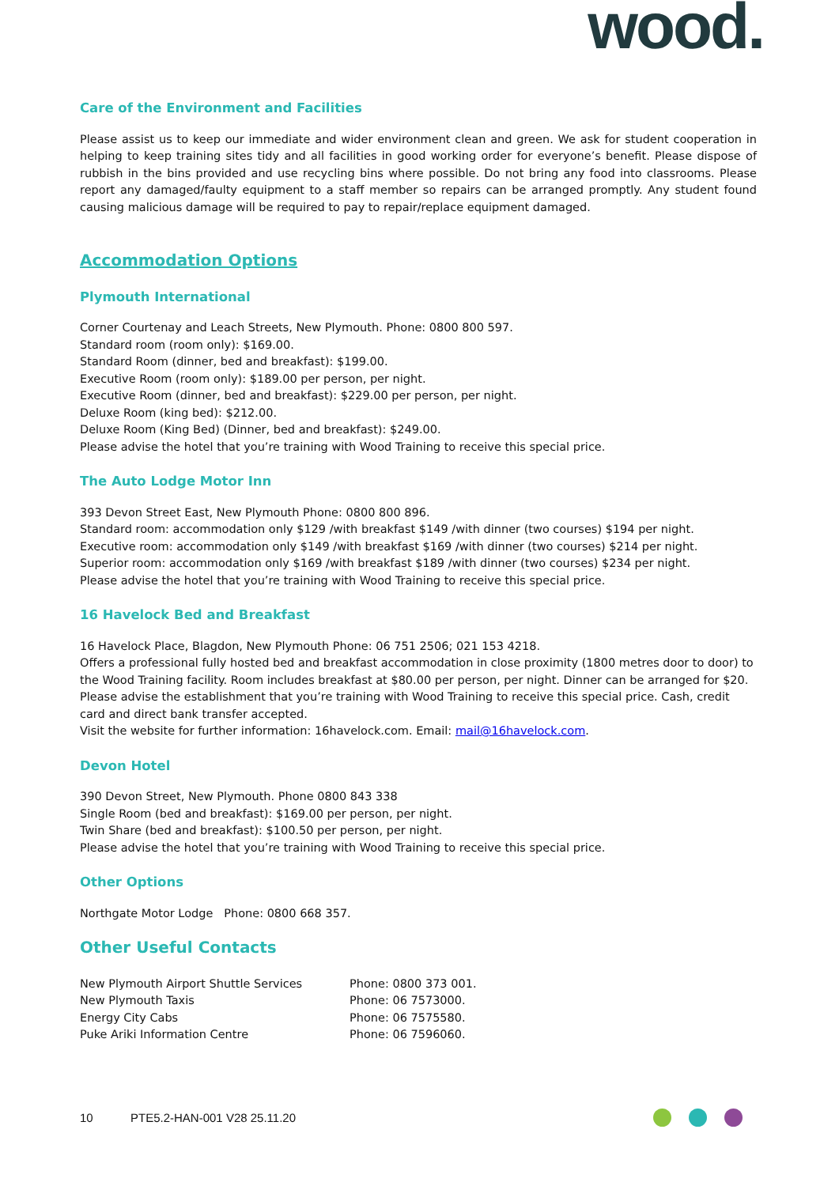wood.
Care of the Environment and Facilities
Please assist us to keep our immediate and wider environment clean and green. We ask for student cooperation in helping to keep training sites tidy and all facilities in good working order for everyone’s benefit. Please dispose of rubbish in the bins provided and use recycling bins where possible. Do not bring any food into classrooms. Please report any damaged/faulty equipment to a staff member so repairs can be arranged promptly. Any student found causing malicious damage will be required to pay to repair/replace equipment damaged.
Accommodation Options
Plymouth International
Corner Courtenay and Leach Streets, New Plymouth. Phone: 0800 800 597.
Standard room (room only): $169.00.
Standard Room (dinner, bed and breakfast): $199.00.
Executive Room (room only): $189.00 per person, per night.
Executive Room (dinner, bed and breakfast): $229.00 per person, per night.
Deluxe Room (king bed): $212.00.
Deluxe Room (King Bed) (Dinner, bed and breakfast): $249.00.
Please advise the hotel that you’re training with Wood Training to receive this special price.
The Auto Lodge Motor Inn
393 Devon Street East, New Plymouth Phone: 0800 800 896.
Standard room: accommodation only $129 /with breakfast $149 /with dinner (two courses) $194 per night.
Executive room: accommodation only $149 /with breakfast $169 /with dinner (two courses) $214 per night.
Superior room: accommodation only $169 /with breakfast $189 /with dinner (two courses) $234 per night.
Please advise the hotel that you’re training with Wood Training to receive this special price.
16 Havelock Bed and Breakfast
16 Havelock Place, Blagdon, New Plymouth Phone: 06 751 2506; 021 153 4218.
Offers a professional fully hosted bed and breakfast accommodation in close proximity (1800 metres door to door) to the Wood Training facility. Room includes breakfast at $80.00 per person, per night. Dinner can be arranged for $20.
Please advise the establishment that you’re training with Wood Training to receive this special price. Cash, credit card and direct bank transfer accepted.
Visit the website for further information: 16havelock.com. Email: mail@16havelock.com.
Devon Hotel
390 Devon Street, New Plymouth. Phone 0800 843 338
Single Room (bed and breakfast): $169.00 per person, per night.
Twin Share (bed and breakfast): $100.50 per person, per night.
Please advise the hotel that you’re training with Wood Training to receive this special price.
Other Options
Northgate Motor Lodge Phone: 0800 668 357.
Other Useful Contacts
| New Plymouth Airport Shuttle Services | Phone: 0800 373 001. |
| New Plymouth Taxis | Phone: 06 7573000. |
| Energy City Cabs | Phone: 06 7575580. |
| Puke Ariki Information Centre | Phone: 06 7596060. |
10 PTE5.2-HAN-001 V28 25.11.20